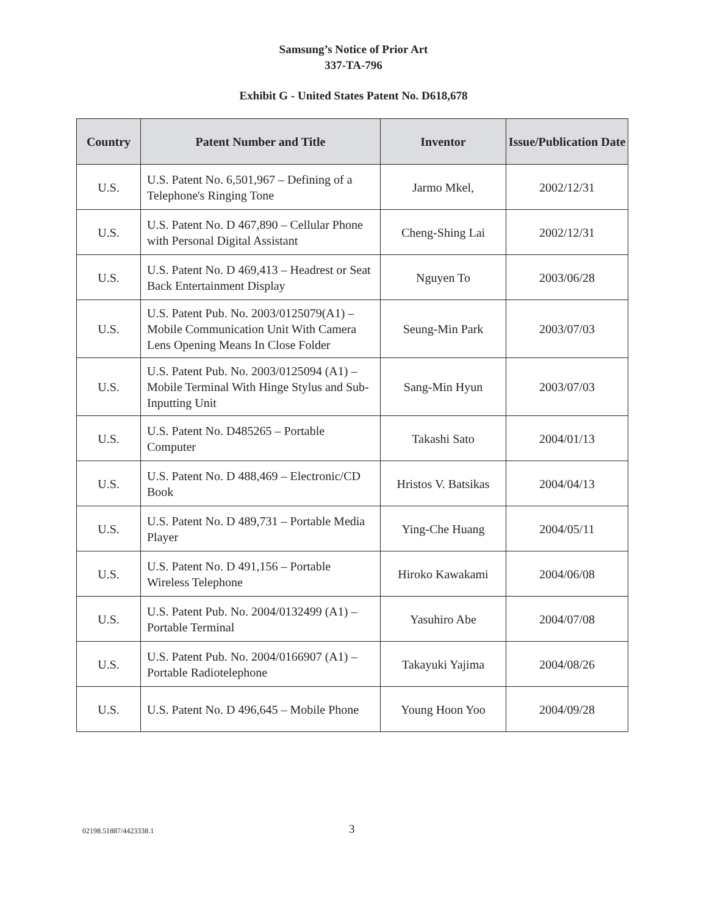Samsung’s Notice of Prior Art
337-TA-796
Exhibit G - United States Patent No. D618,678
| Country | Patent Number and Title | Inventor | Issue/Publication Date |
| --- | --- | --- | --- |
| U.S. | U.S. Patent No. 6,501,967 – Defining of a Telephone's Ringing Tone | Jarmo Mkel, | 2002/12/31 |
| U.S. | U.S. Patent No. D 467,890 – Cellular Phone with Personal Digital Assistant | Cheng-Shing Lai | 2002/12/31 |
| U.S. | U.S. Patent No. D 469,413 – Headrest or Seat Back Entertainment Display | Nguyen To | 2003/06/28 |
| U.S. | U.S. Patent Pub. No. 2003/0125079(A1) – Mobile Communication Unit With Camera Lens Opening Means In Close Folder | Seung-Min Park | 2003/07/03 |
| U.S. | U.S. Patent Pub. No. 2003/0125094 (A1) – Mobile Terminal With Hinge Stylus and Sub-Inputting Unit | Sang-Min Hyun | 2003/07/03 |
| U.S. | U.S. Patent No. D485265 – Portable Computer | Takashi Sato | 2004/01/13 |
| U.S. | U.S. Patent No. D 488,469 – Electronic/CD Book | Hristos V. Batsikas | 2004/04/13 |
| U.S. | U.S. Patent No. D 489,731 – Portable Media Player | Ying-Che Huang | 2004/05/11 |
| U.S. | U.S. Patent No. D 491,156 – Portable Wireless Telephone | Hiroko Kawakami | 2004/06/08 |
| U.S. | U.S. Patent Pub. No. 2004/0132499 (A1) – Portable Terminal | Yasuhiro Abe | 2004/07/08 |
| U.S. | U.S. Patent Pub. No. 2004/0166907 (A1) – Portable Radiotelephone | Takayuki Yajima | 2004/08/26 |
| U.S. | U.S. Patent No. D 496,645 – Mobile Phone | Young Hoon Yoo | 2004/09/28 |
02198.51887/4423338.1 3